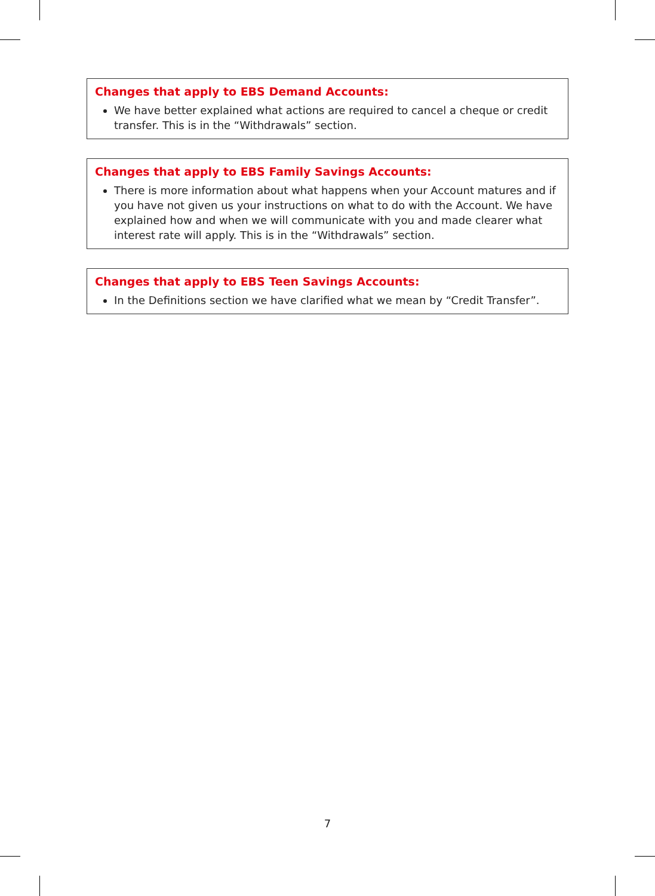Changes that apply to EBS Demand Accounts:
We have better explained what actions are required to cancel a cheque or credit transfer. This is in the “Withdrawals” section.
Changes that apply to EBS Family Savings Accounts:
There is more information about what happens when your Account matures and if you have not given us your instructions on what to do with the Account. We have explained how and when we will communicate with you and made clearer what interest rate will apply. This is in the “Withdrawals” section.
Changes that apply to EBS Teen Savings Accounts:
In the Definitions section we have clarified what we mean by “Credit Transfer”.
7